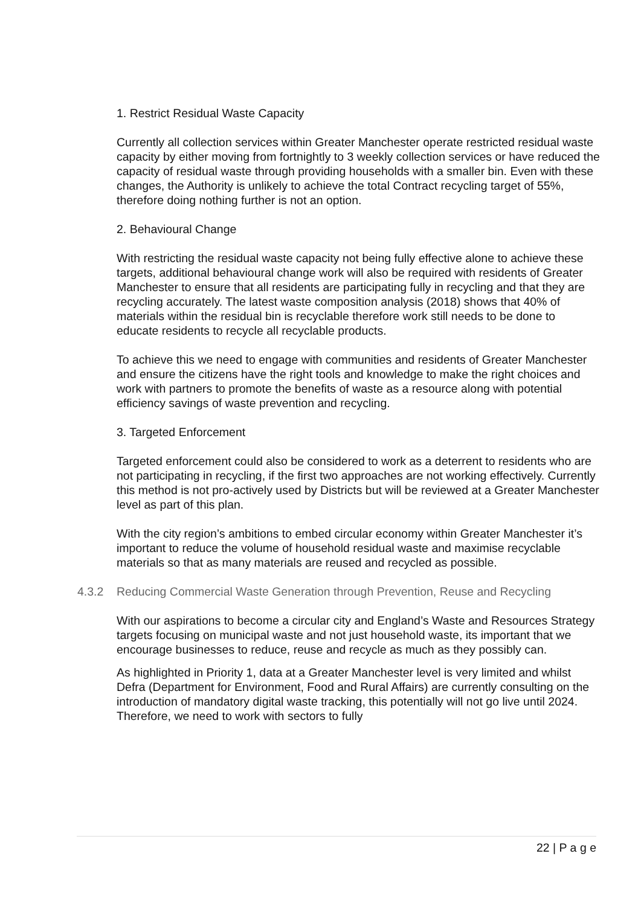1. Restrict Residual Waste Capacity
Currently all collection services within Greater Manchester operate restricted residual waste capacity by either moving from fortnightly to 3 weekly collection services or have reduced the capacity of residual waste through providing households with a smaller bin. Even with these changes, the Authority is unlikely to achieve the total Contract recycling target of 55%, therefore doing nothing further is not an option.
2. Behavioural Change
With restricting the residual waste capacity not being fully effective alone to achieve these targets, additional behavioural change work will also be required with residents of Greater Manchester to ensure that all residents are participating fully in recycling and that they are recycling accurately. The latest waste composition analysis (2018) shows that 40% of materials within the residual bin is recyclable therefore work still needs to be done to educate residents to recycle all recyclable products.
To achieve this we need to engage with communities and residents of Greater Manchester and ensure the citizens have the right tools and knowledge to make the right choices and work with partners to promote the benefits of waste as a resource along with potential efficiency savings of waste prevention and recycling.
3. Targeted Enforcement
Targeted enforcement could also be considered to work as a deterrent to residents who are not participating in recycling, if the first two approaches are not working effectively. Currently this method is not pro-actively used by Districts but will be reviewed at a Greater Manchester level as part of this plan.
With the city region’s ambitions to embed circular economy within Greater Manchester it’s important to reduce the volume of household residual waste and maximise recyclable materials so that as many materials are reused and recycled as possible.
4.3.2 Reducing Commercial Waste Generation through Prevention, Reuse and Recycling
With our aspirations to become a circular city and England’s Waste and Resources Strategy targets focusing on municipal waste and not just household waste, its important that we encourage businesses to reduce, reuse and recycle as much as they possibly can.
As highlighted in Priority 1, data at a Greater Manchester level is very limited and whilst Defra (Department for Environment, Food and Rural Affairs) are currently consulting on the introduction of mandatory digital waste tracking, this potentially will not go live until 2024. Therefore, we need to work with sectors to fully
22 | P a g e